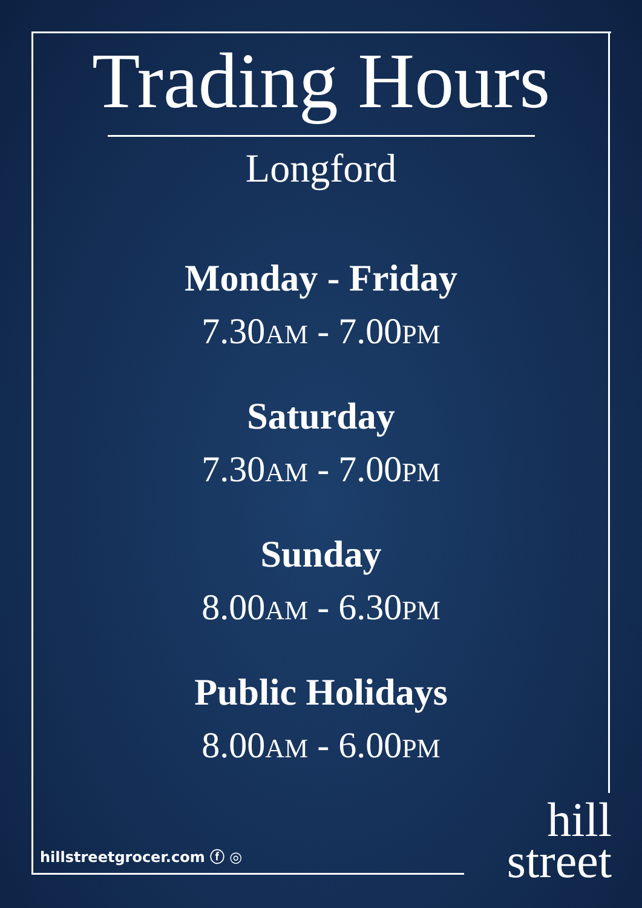Trading Hours
Longford
Monday - Friday
7.30AM - 7.00PM
Saturday
7.30AM - 7.00PM
Sunday
8.00AM - 6.30PM
Public Holidays
8.00AM - 6.00PM
hillstreetgrocer.com ⓕ ◎
hill
street